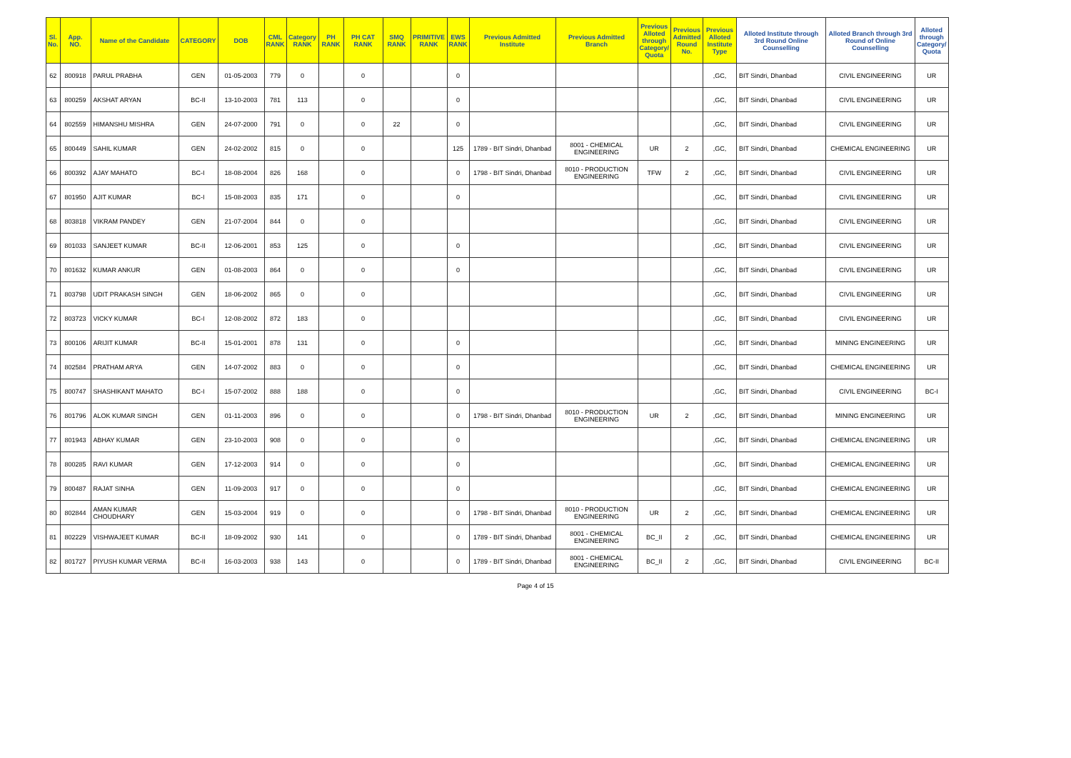| Sl. No. | App. NO. | Name of the Candidate | CATEGORY | DOB | CML RANK | Category RANK | PH RANK | PH CAT RANK | SMQ RANK | PRIMITIVE RANK | EWS RANK | Previous Admitted Institute | Previous Admitted Branch | Previous Alloted through Category/ Quota | Previous Admitted Round No. | Previous Alloted Institute Type | Alloted Institute through 3rd Round Online Counselling | Alloted Branch through 3rd Round of Online Counselling | Alloted through Category/ Quota |
| --- | --- | --- | --- | --- | --- | --- | --- | --- | --- | --- | --- | --- | --- | --- | --- | --- | --- | --- | --- |
| 62 | 800918 | PARUL PRABHA | GEN | 01-05-2003 | 779 | 0 | | 0 | | | 0 | | | | | ,GC, | BIT Sindri, Dhanbad | CIVIL ENGINEERING | UR |
| 63 | 800259 | AKSHAT ARYAN | BC-II | 13-10-2003 | 781 | 113 | | 0 | | | 0 | | | | | ,GC, | BIT Sindri, Dhanbad | CIVIL ENGINEERING | UR |
| 64 | 802559 | HIMANSHU MISHRA | GEN | 24-07-2000 | 791 | 0 | | 0 | 22 | | 0 | | | | | ,GC, | BIT Sindri, Dhanbad | CIVIL ENGINEERING | UR |
| 65 | 800449 | SAHIL KUMAR | GEN | 24-02-2002 | 815 | 0 | | 0 | | | 125 | 1789 - BIT Sindri, Dhanbad | 8001 - CHEMICAL ENGINEERING | UR | 2 | ,GC, | BIT Sindri, Dhanbad | CHEMICAL ENGINEERING | UR |
| 66 | 800392 | AJAY MAHATO | BC-I | 18-08-2004 | 826 | 168 | | 0 | | | 0 | 1798 - BIT Sindri, Dhanbad | 8010 - PRODUCTION ENGINEERING | TFW | 2 | ,GC, | BIT Sindri, Dhanbad | CIVIL ENGINEERING | UR |
| 67 | 801950 | AJIT KUMAR | BC-I | 15-08-2003 | 835 | 171 | | 0 | | | 0 | | | | | ,GC, | BIT Sindri, Dhanbad | CIVIL ENGINEERING | UR |
| 68 | 803818 | VIKRAM PANDEY | GEN | 21-07-2004 | 844 | 0 | | 0 | | | | | | | | ,GC, | BIT Sindri, Dhanbad | CIVIL ENGINEERING | UR |
| 69 | 801033 | SANJEET KUMAR | BC-II | 12-06-2001 | 853 | 125 | | 0 | | | 0 | | | | | ,GC, | BIT Sindri, Dhanbad | CIVIL ENGINEERING | UR |
| 70 | 801632 | KUMAR ANKUR | GEN | 01-08-2003 | 864 | 0 | | 0 | | | 0 | | | | | ,GC, | BIT Sindri, Dhanbad | CIVIL ENGINEERING | UR |
| 71 | 803798 | UDIT PRAKASH SINGH | GEN | 18-06-2002 | 865 | 0 | | 0 | | | | | | | | ,GC, | BIT Sindri, Dhanbad | CIVIL ENGINEERING | UR |
| 72 | 803723 | VICKY KUMAR | BC-I | 12-08-2002 | 872 | 183 | | 0 | | | | | | | | ,GC, | BIT Sindri, Dhanbad | CIVIL ENGINEERING | UR |
| 73 | 800106 | ARIJIT KUMAR | BC-II | 15-01-2001 | 878 | 131 | | 0 | | | 0 | | | | | ,GC, | BIT Sindri, Dhanbad | MINING ENGINEERING | UR |
| 74 | 802584 | PRATHAM ARYA | GEN | 14-07-2002 | 883 | 0 | | 0 | | | 0 | | | | | ,GC, | BIT Sindri, Dhanbad | CHEMICAL ENGINEERING | UR |
| 75 | 800747 | SHASHIKANT MAHATO | BC-I | 15-07-2002 | 888 | 188 | | 0 | | | 0 | | | | | ,GC, | BIT Sindri, Dhanbad | CIVIL ENGINEERING | BC-I |
| 76 | 801796 | ALOK KUMAR SINGH | GEN | 01-11-2003 | 896 | 0 | | 0 | | | 0 | 1798 - BIT Sindri, Dhanbad | 8010 - PRODUCTION ENGINEERING | UR | 2 | ,GC, | BIT Sindri, Dhanbad | MINING ENGINEERING | UR |
| 77 | 801943 | ABHAY KUMAR | GEN | 23-10-2003 | 908 | 0 | | 0 | | | 0 | | | | | ,GC, | BIT Sindri, Dhanbad | CHEMICAL ENGINEERING | UR |
| 78 | 800285 | RAVI KUMAR | GEN | 17-12-2003 | 914 | 0 | | 0 | | | 0 | | | | | ,GC, | BIT Sindri, Dhanbad | CHEMICAL ENGINEERING | UR |
| 79 | 800487 | RAJAT SINHA | GEN | 11-09-2003 | 917 | 0 | | 0 | | | 0 | | | | | ,GC, | BIT Sindri, Dhanbad | CHEMICAL ENGINEERING | UR |
| 80 | 802844 | AMAN KUMAR CHOUDHARY | GEN | 15-03-2004 | 919 | 0 | | 0 | | | 0 | 1798 - BIT Sindri, Dhanbad | 8010 - PRODUCTION ENGINEERING | UR | 2 | ,GC, | BIT Sindri, Dhanbad | CHEMICAL ENGINEERING | UR |
| 81 | 802229 | VISHWAJEET KUMAR | BC-II | 18-09-2002 | 930 | 141 | | 0 | | | 0 | 1789 - BIT Sindri, Dhanbad | 8001 - CHEMICAL ENGINEERING | BC_II | 2 | ,GC, | BIT Sindri, Dhanbad | CHEMICAL ENGINEERING | UR |
| 82 | 801727 | PIYUSH KUMAR VERMA | BC-II | 16-03-2003 | 938 | 143 | | 0 | | | 0 | 1789 - BIT Sindri, Dhanbad | 8001 - CHEMICAL ENGINEERING | BC_II | 2 | ,GC, | BIT Sindri, Dhanbad | CIVIL ENGINEERING | BC-II |
Page 4 of 15